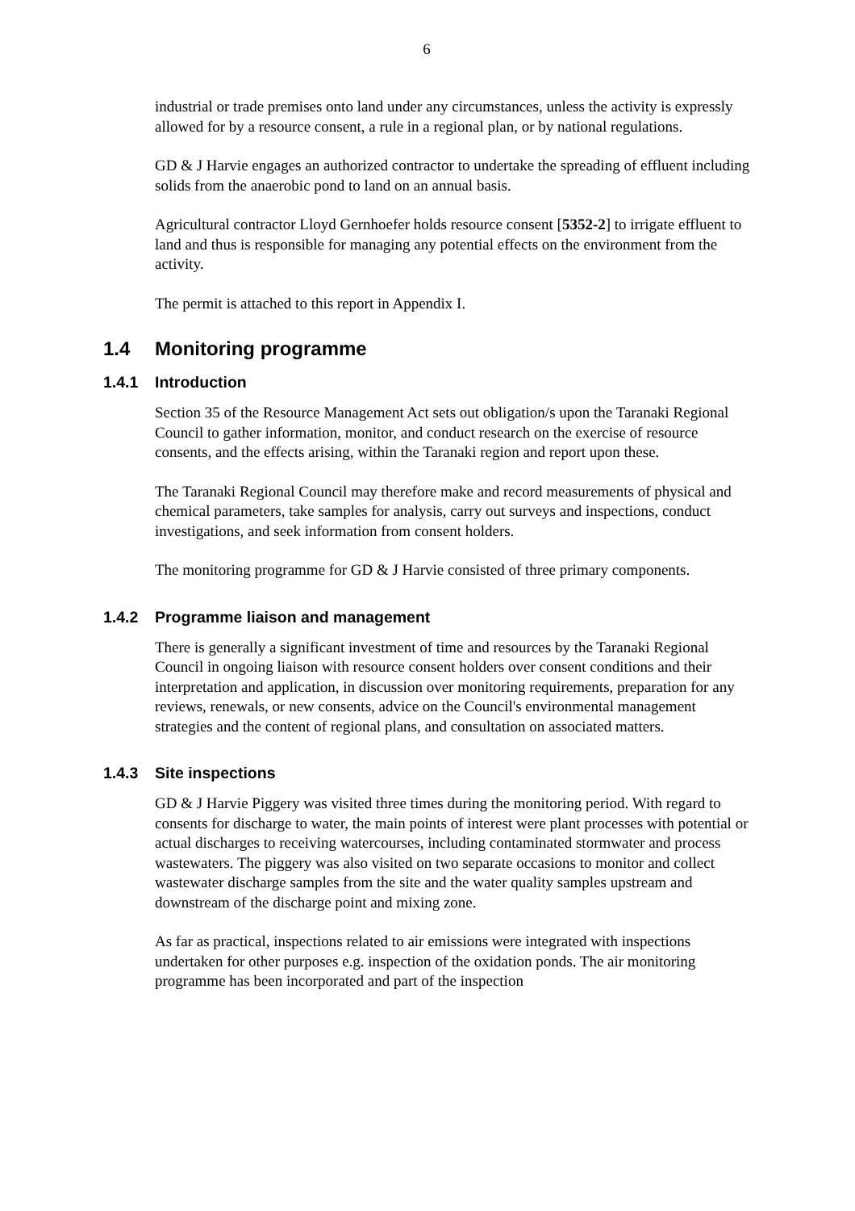6
industrial or trade premises onto land under any circumstances, unless the activity is expressly allowed for by a resource consent, a rule in a regional plan, or by national regulations.
GD & J Harvie engages an authorized contractor to undertake the spreading of effluent including solids from the anaerobic pond to land on an annual basis.
Agricultural contractor Lloyd Gernhoefer holds resource consent [5352-2] to irrigate effluent to land and thus is responsible for managing any potential effects on the environment from the activity.
The permit is attached to this report in Appendix I.
1.4 Monitoring programme
1.4.1 Introduction
Section 35 of the Resource Management Act sets out obligation/s upon the Taranaki Regional Council to gather information, monitor, and conduct research on the exercise of resource consents, and the effects arising, within the Taranaki region and report upon these.
The Taranaki Regional Council may therefore make and record measurements of physical and chemical parameters, take samples for analysis, carry out surveys and inspections, conduct investigations, and seek information from consent holders.
The monitoring programme for GD & J Harvie consisted of three primary components.
1.4.2 Programme liaison and management
There is generally a significant investment of time and resources by the Taranaki Regional Council in ongoing liaison with resource consent holders over consent conditions and their interpretation and application, in discussion over monitoring requirements, preparation for any reviews, renewals, or new consents, advice on the Council's environmental management strategies and the content of regional plans, and consultation on associated matters.
1.4.3 Site inspections
GD & J Harvie Piggery was visited three times during the monitoring period. With regard to consents for discharge to water, the main points of interest were plant processes with potential or actual discharges to receiving watercourses, including contaminated stormwater and process wastewaters. The piggery was also visited on two separate occasions to monitor and collect wastewater discharge samples from the site and the water quality samples upstream and downstream of the discharge point and mixing zone.
As far as practical, inspections related to air emissions were integrated with inspections undertaken for other purposes e.g. inspection of the oxidation ponds. The air monitoring programme has been incorporated and part of the inspection